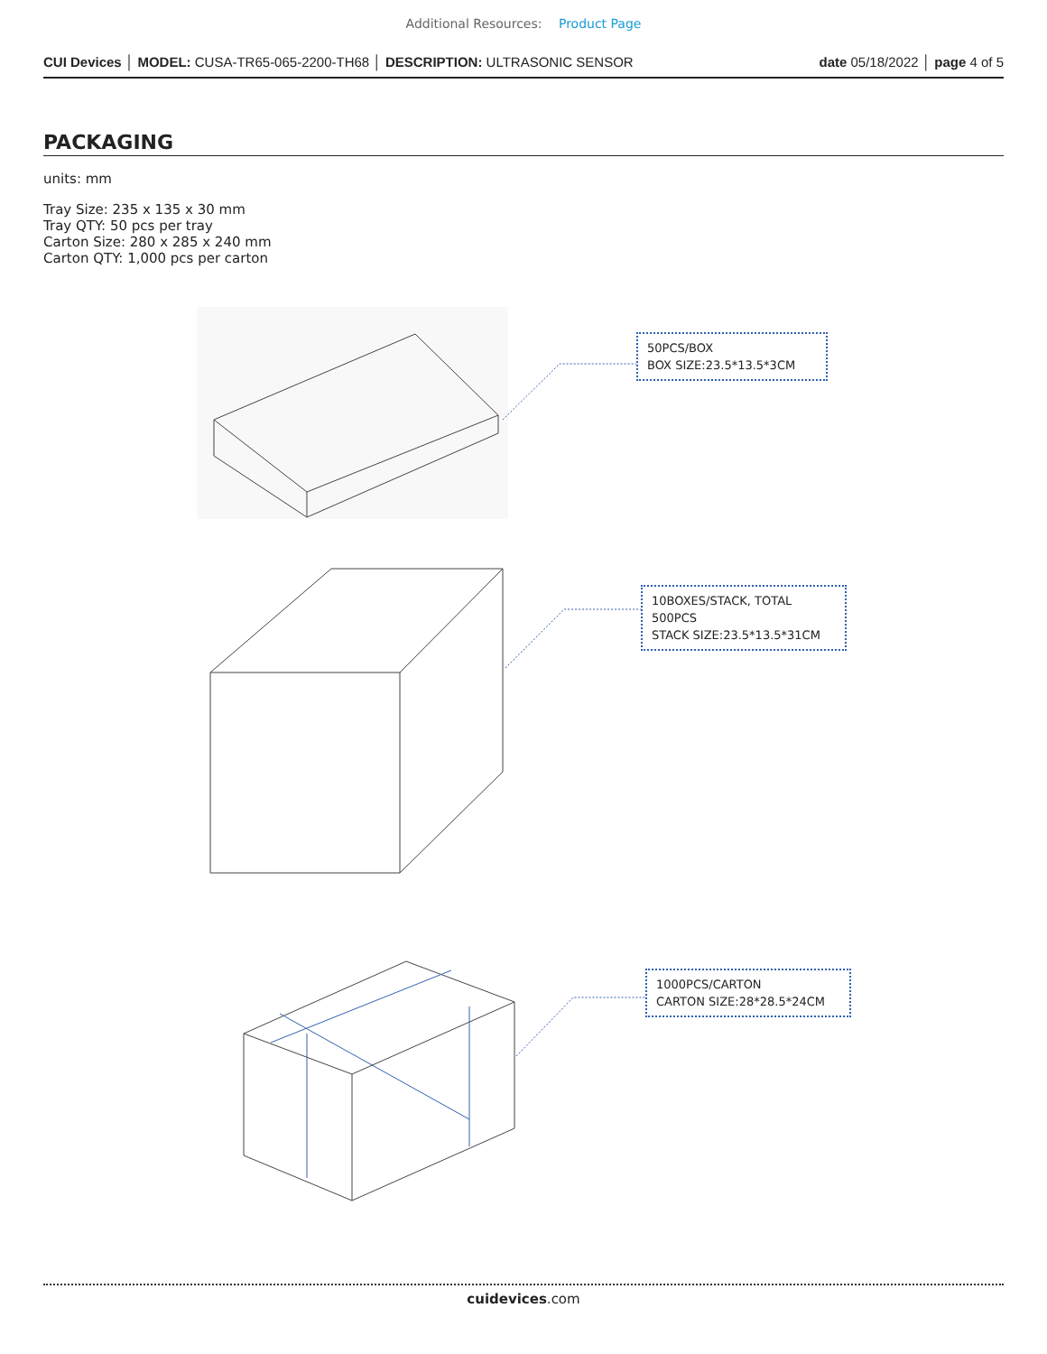Additional Resources: Product Page
CUI Devices │ MODEL: CUSA-TR65-065-2200-TH68 │ DESCRIPTION: ULTRASONIC SENSOR
date 05/18/2022 │ page 4 of 5
PACKAGING
units: mm
Tray Size: 235 x 135 x 30 mm
Tray QTY: 50 pcs per tray
Carton Size: 280 x 285 x 240 mm
Carton QTY: 1,000 pcs per carton
50PCS/BOX
BOX SIZE:23.5*13.5*3CM
10BOXES/STACK, TOTAL 500PCS
STACK SIZE:23.5*13.5*31CM
1000PCS/CARTON
CARTON SIZE:28*28.5*24CM
cuidevices.com